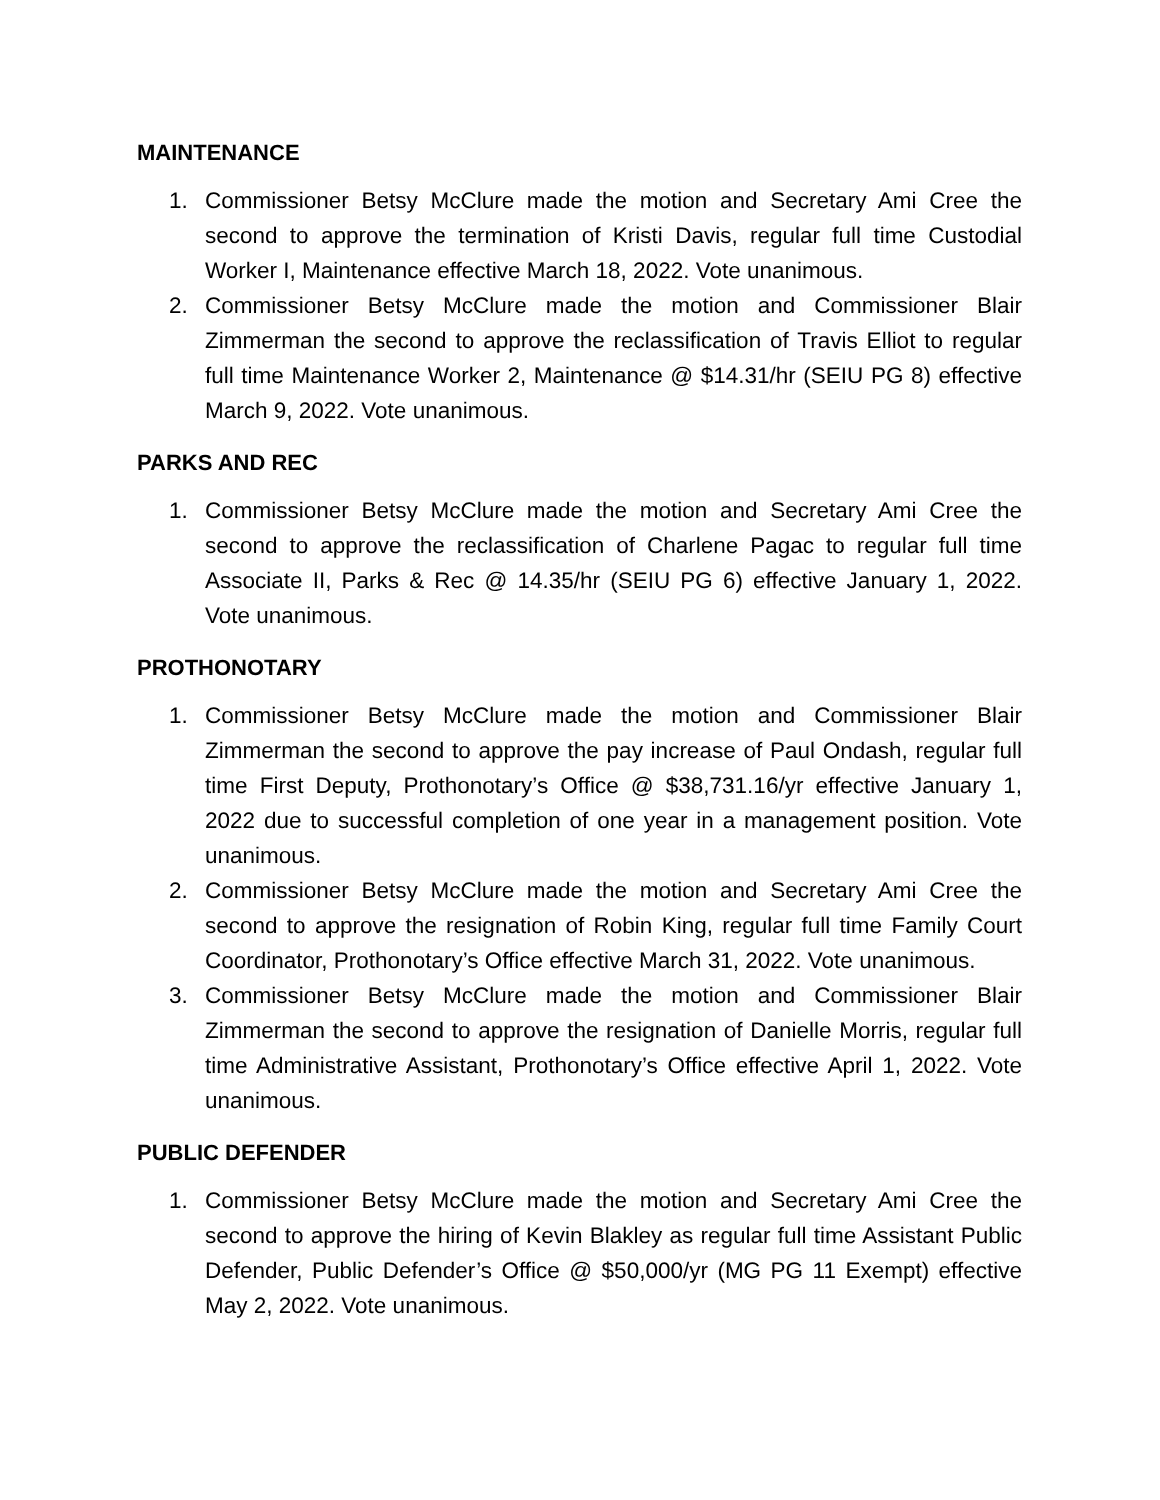MAINTENANCE
1. Commissioner Betsy McClure made the motion and Secretary Ami Cree the second to approve the termination of Kristi Davis, regular full time Custodial Worker I, Maintenance effective March 18, 2022. Vote unanimous.
2. Commissioner Betsy McClure made the motion and Commissioner Blair Zimmerman the second to approve the reclassification of Travis Elliot to regular full time Maintenance Worker 2, Maintenance @ $14.31/hr (SEIU PG 8) effective March 9, 2022. Vote unanimous.
PARKS AND REC
1. Commissioner Betsy McClure made the motion and Secretary Ami Cree the second to approve the reclassification of Charlene Pagac to regular full time Associate II, Parks & Rec @ 14.35/hr (SEIU PG 6) effective January 1, 2022. Vote unanimous.
PROTHONOTARY
1. Commissioner Betsy McClure made the motion and Commissioner Blair Zimmerman the second to approve the pay increase of Paul Ondash, regular full time First Deputy, Prothonotary’s Office @ $38,731.16/yr effective January 1, 2022 due to successful completion of one year in a management position. Vote unanimous.
2. Commissioner Betsy McClure made the motion and Secretary Ami Cree the second to approve the resignation of Robin King, regular full time Family Court Coordinator, Prothonotary’s Office effective March 31, 2022. Vote unanimous.
3. Commissioner Betsy McClure made the motion and Commissioner Blair Zimmerman the second to approve the resignation of Danielle Morris, regular full time Administrative Assistant, Prothonotary’s Office effective April 1, 2022. Vote unanimous.
PUBLIC DEFENDER
1. Commissioner Betsy McClure made the motion and Secretary Ami Cree the second to approve the hiring of Kevin Blakley as regular full time Assistant Public Defender, Public Defender’s Office @ $50,000/yr (MG PG 11 Exempt) effective May 2, 2022. Vote unanimous.